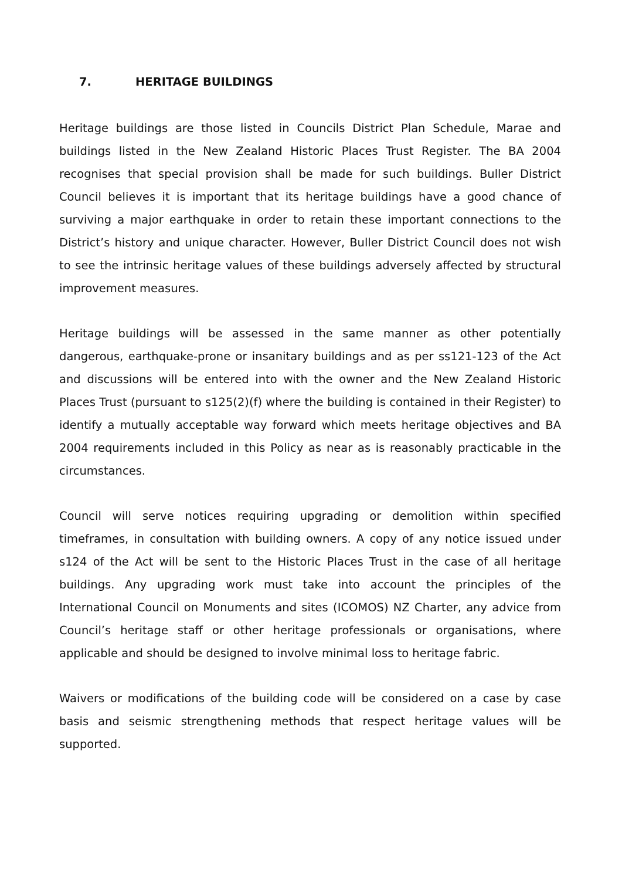7. HERITAGE BUILDINGS
Heritage buildings are those listed in Councils District Plan Schedule, Marae and buildings listed in the New Zealand Historic Places Trust Register. The BA 2004 recognises that special provision shall be made for such buildings. Buller District Council believes it is important that its heritage buildings have a good chance of surviving a major earthquake in order to retain these important connections to the District’s history and unique character. However, Buller District Council does not wish to see the intrinsic heritage values of these buildings adversely affected by structural improvement measures.
Heritage buildings will be assessed in the same manner as other potentially dangerous, earthquake-prone or insanitary buildings and as per ss121-123 of the Act and discussions will be entered into with the owner and the New Zealand Historic Places Trust (pursuant to s125(2)(f) where the building is contained in their Register) to identify a mutually acceptable way forward which meets heritage objectives and BA 2004 requirements included in this Policy as near as is reasonably practicable in the circumstances.
Council will serve notices requiring upgrading or demolition within specified timeframes, in consultation with building owners. A copy of any notice issued under s124 of the Act will be sent to the Historic Places Trust in the case of all heritage buildings. Any upgrading work must take into account the principles of the International Council on Monuments and sites (ICOMOS) NZ Charter, any advice from Council’s heritage staff or other heritage professionals or organisations, where applicable and should be designed to involve minimal loss to heritage fabric.
Waivers or modifications of the building code will be considered on a case by case basis and seismic strengthening methods that respect heritage values will be supported.